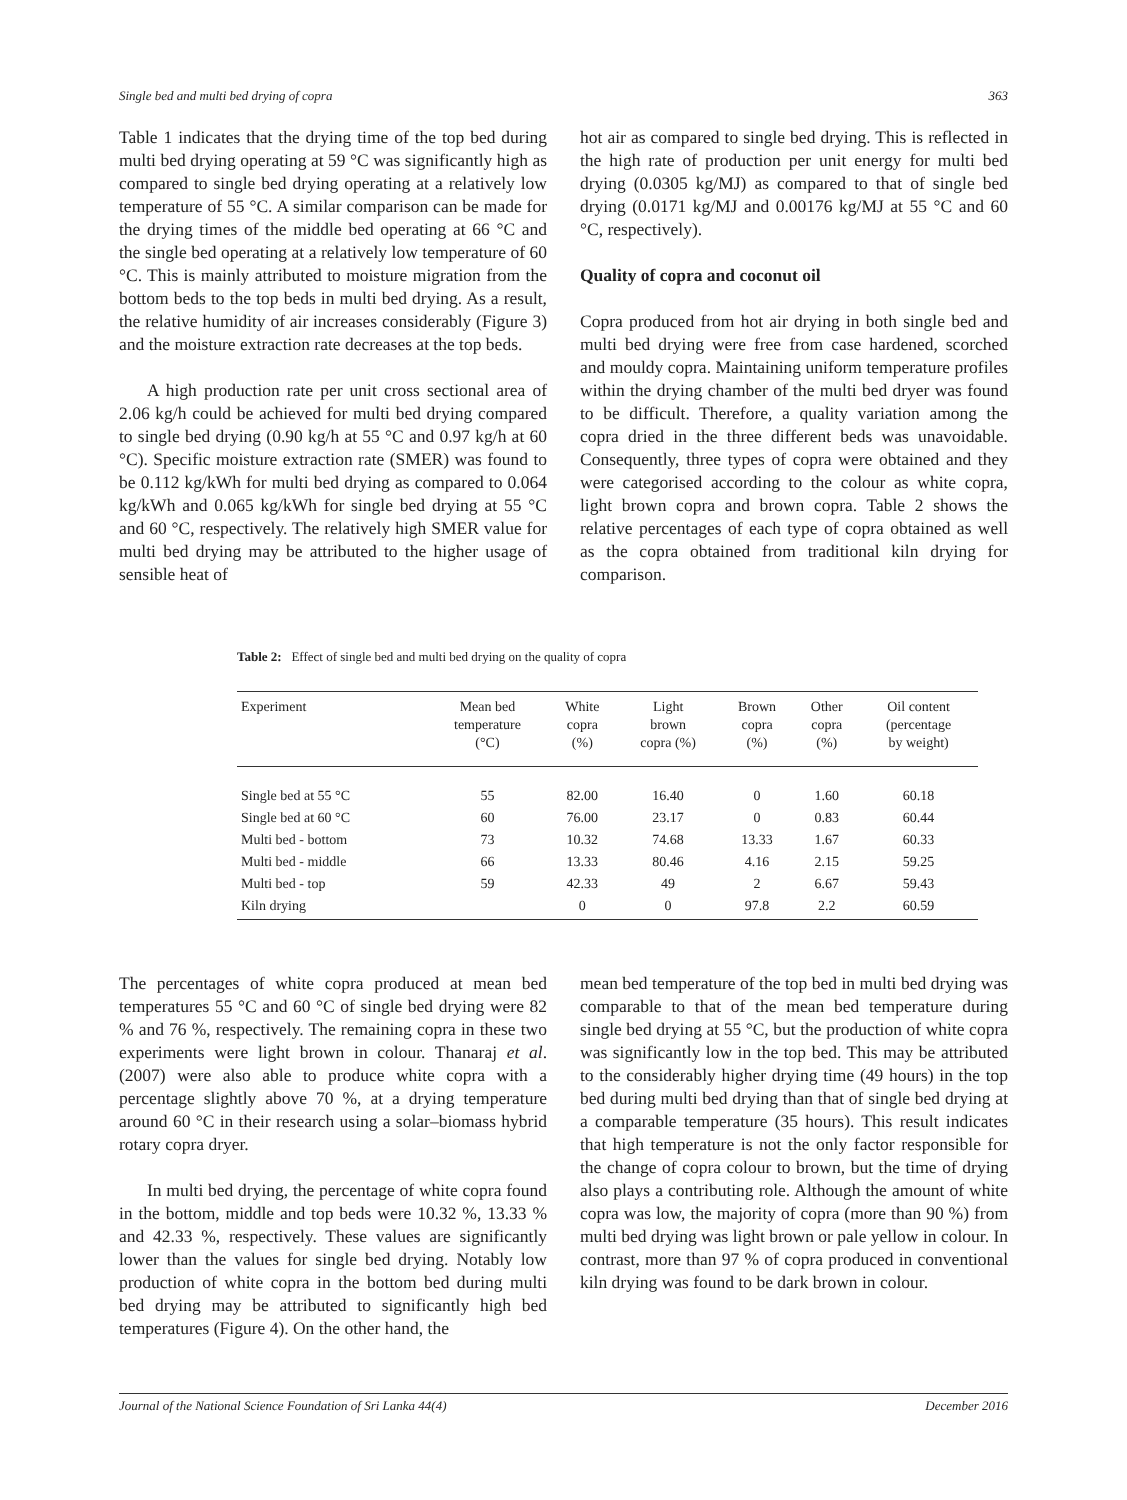Single bed and multi bed drying of copra 363
Table 1 indicates that the drying time of the top bed during multi bed drying operating at 59 °C was significantly high as compared to single bed drying operating at a relatively low temperature of 55 °C. A similar comparison can be made for the drying times of the middle bed operating at 66 °C and the single bed operating at a relatively low temperature of 60 °C. This is mainly attributed to moisture migration from the bottom beds to the top beds in multi bed drying. As a result, the relative humidity of air increases considerably (Figure 3) and the moisture extraction rate decreases at the top beds.
A high production rate per unit cross sectional area of 2.06 kg/h could be achieved for multi bed drying compared to single bed drying (0.90 kg/h at 55 °C and 0.97 kg/h at 60 °C). Specific moisture extraction rate (SMER) was found to be 0.112 kg/kWh for multi bed drying as compared to 0.064 kg/kWh and 0.065 kg/kWh for single bed drying at 55 °C and 60 °C, respectively. The relatively high SMER value for multi bed drying may be attributed to the higher usage of sensible heat of
hot air as compared to single bed drying. This is reflected in the high rate of production per unit energy for multi bed drying (0.0305 kg/MJ) as compared to that of single bed drying (0.0171 kg/MJ and 0.00176 kg/MJ at 55 °C and 60 °C, respectively).
Quality of copra and coconut oil
Copra produced from hot air drying in both single bed and multi bed drying were free from case hardened, scorched and mouldy copra. Maintaining uniform temperature profiles within the drying chamber of the multi bed dryer was found to be difficult. Therefore, a quality variation among the copra dried in the three different beds was unavoidable. Consequently, three types of copra were obtained and they were categorised according to the colour as white copra, light brown copra and brown copra. Table 2 shows the relative percentages of each type of copra obtained as well as the copra obtained from traditional kiln drying for comparison.
Table 2: Effect of single bed and multi bed drying on the quality of copra
| Experiment | Mean bed temperature (°C) | White copra (%) | Light brown copra (%) | Brown copra (%) | Other copra (%) | Oil content (percentage by weight) |
| --- | --- | --- | --- | --- | --- | --- |
| Single bed at 55 °C | 55 | 82.00 | 16.40 | 0 | 1.60 | 60.18 |
| Single bed at 60 °C | 60 | 76.00 | 23.17 | 0 | 0.83 | 60.44 |
| Multi bed - bottom | 73 | 10.32 | 74.68 | 13.33 | 1.67 | 60.33 |
| Multi bed - middle | 66 | 13.33 | 80.46 | 4.16 | 2.15 | 59.25 |
| Multi bed - top | 59 | 42.33 | 49 | 2 | 6.67 | 59.43 |
| Kiln drying | | 0 | 0 | 97.8 | 2.2 | 60.59 |
The percentages of white copra produced at mean bed temperatures 55 °C and 60 °C of single bed drying were 82 % and 76 %, respectively. The remaining copra in these two experiments were light brown in colour. Thanaraj et al. (2007) were also able to produce white copra with a percentage slightly above 70 %, at a drying temperature around 60 °C in their research using a solar–biomass hybrid rotary copra dryer.
In multi bed drying, the percentage of white copra found in the bottom, middle and top beds were 10.32 %, 13.33 % and 42.33 %, respectively. These values are significantly lower than the values for single bed drying. Notably low production of white copra in the bottom bed during multi bed drying may be attributed to significantly high bed temperatures (Figure 4). On the other hand, the
mean bed temperature of the top bed in multi bed drying was comparable to that of the mean bed temperature during single bed drying at 55 °C, but the production of white copra was significantly low in the top bed. This may be attributed to the considerably higher drying time (49 hours) in the top bed during multi bed drying than that of single bed drying at a comparable temperature (35 hours). This result indicates that high temperature is not the only factor responsible for the change of copra colour to brown, but the time of drying also plays a contributing role. Although the amount of white copra was low, the majority of copra (more than 90 %) from multi bed drying was light brown or pale yellow in colour. In contrast, more than 97 % of copra produced in conventional kiln drying was found to be dark brown in colour.
Journal of the National Science Foundation of Sri Lanka 44(4) December 2016